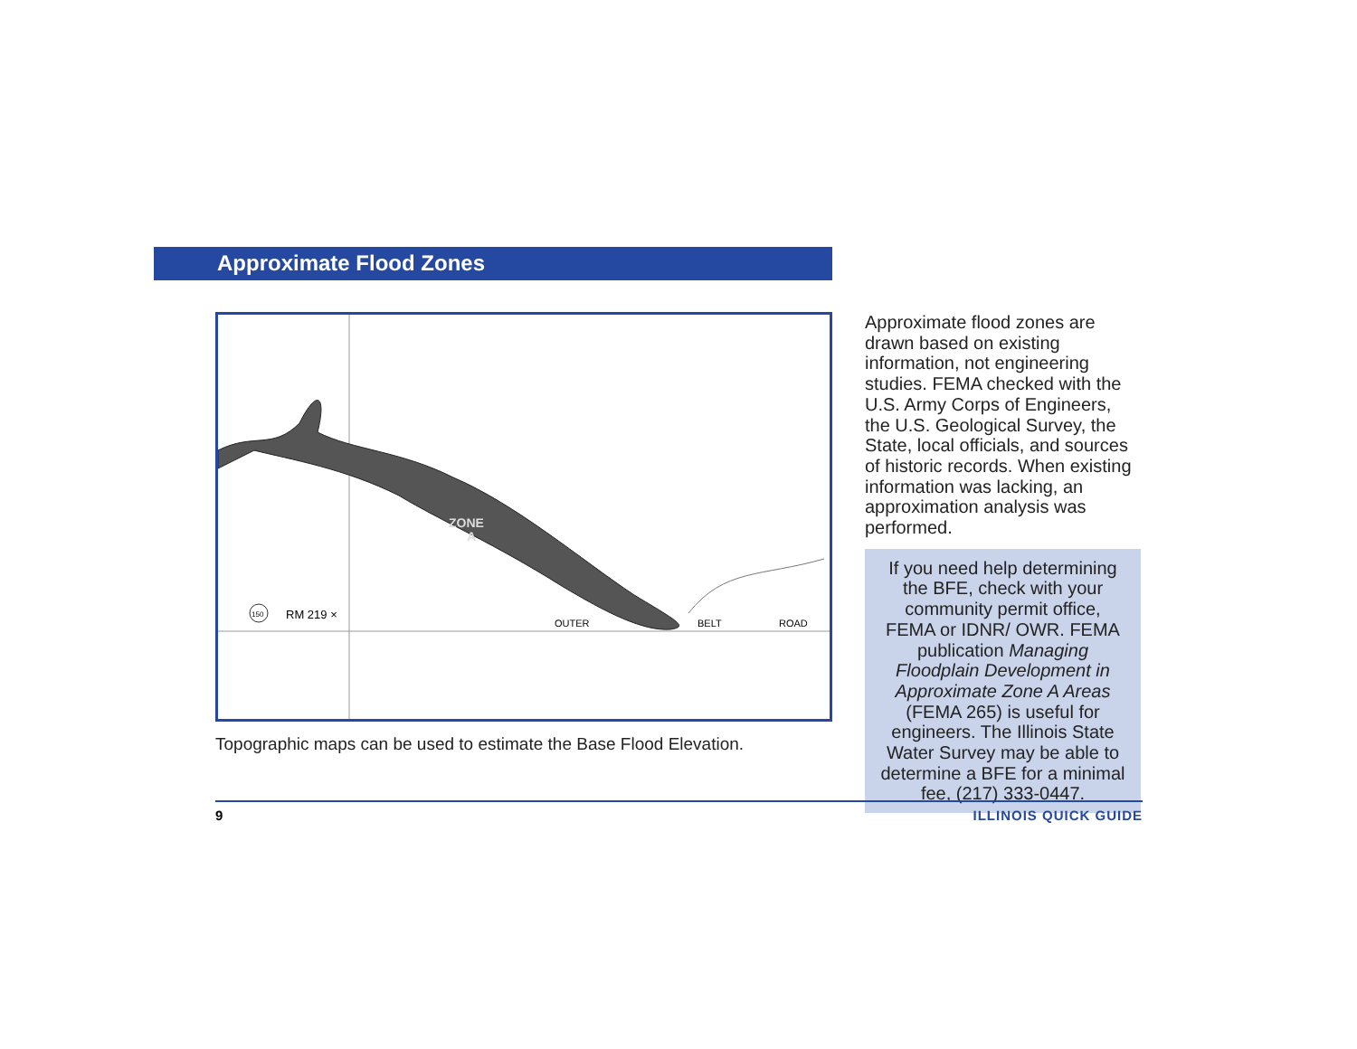Approximate Flood Zones
ZONE
A
150
RM 219 ×
OUTER
BELT
ROAD
Topographic maps can be used to estimate the Base Flood Elevation.
Approximate flood zones are drawn based on existing information, not engineering studies. FEMA checked with the U.S. Army Corps of Engineers, the U.S. Geological Survey, the State, local officials, and sources of historic records. When existing information was lacking, an approximation analysis was performed.
If you need help determining the BFE, check with your community permit office, FEMA or IDNR/ OWR. FEMA publication Managing Floodplain Development in Approximate Zone A Areas (FEMA 265) is useful for engineers. The Illinois State Water Survey may be able to determine a BFE for a minimal fee, (217) 333-0447.
9 ILLINOIS QUICK GUIDE